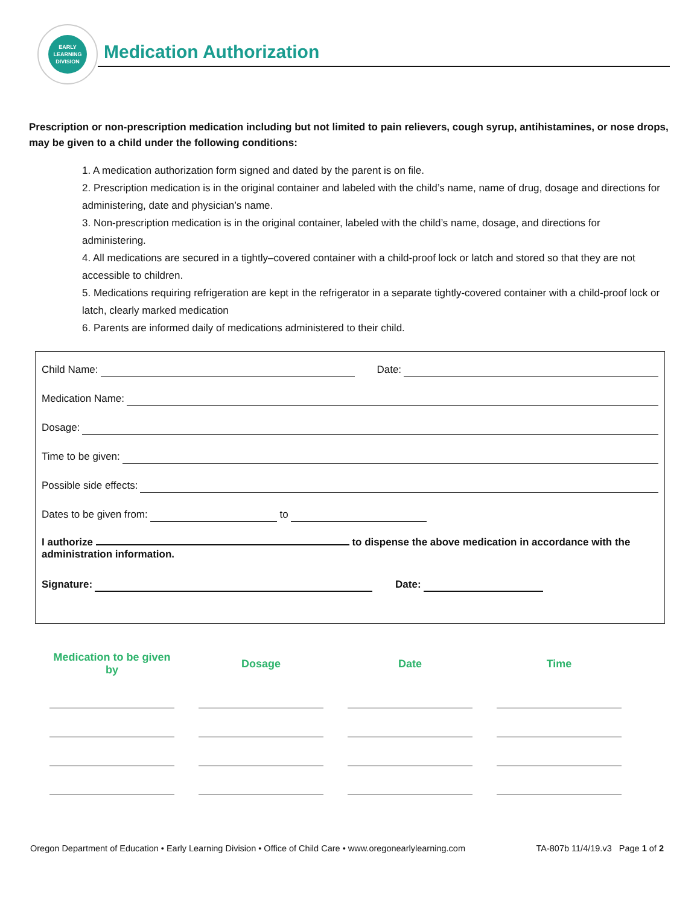EARLY
LEARNING
DIVISION
Medication Authorization
Prescription or non-prescription medication including but not limited to pain relievers, cough syrup, antihistamines, or nose drops, may be given to a child under the following conditions:
1. A medication authorization form signed and dated by the parent is on file.
2. Prescription medication is in the original container and labeled with the child’s name, name of drug, dosage and directions for administering, date and physician’s name.
3. Non-prescription medication is in the original container, labeled with the child’s name, dosage, and directions for administering.
4. All medications are secured in a tightly–covered container with a child-proof lock or latch and stored so that they are not accessible to children.
5. Medications requiring refrigeration are kept in the refrigerator in a separate tightly-covered container with a child-proof lock or latch, clearly marked medication
6. Parents are informed daily of medications administered to their child.
Child Name: Date:
Medication Name:
Dosage:
Time to be given:
Possible side effects:
Dates to be given from: to
I authorize to dispense the above medication in accordance with the administration information.
Signature: Date:
| Medication to be given by | Dosage | Date | Time |
| --- | --- | --- | --- |
Oregon Department of Education • Early Learning Division • Office of Child Care • www.oregonearlylearning.com TA-807b 11/4/19.v3 Page 1 of 2